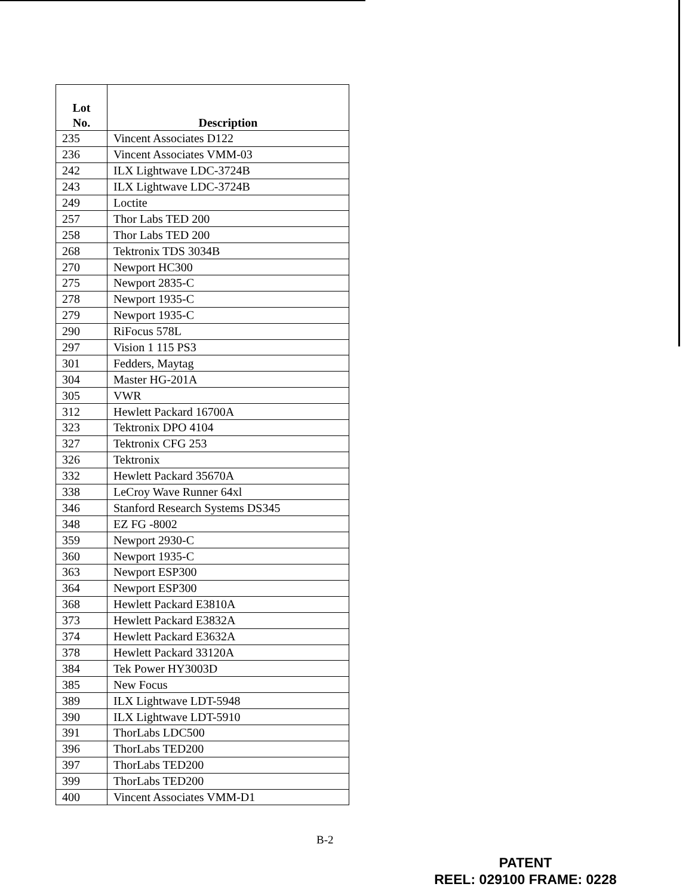| Lot No. | Description |
| --- | --- |
| 235 | Vincent Associates D122 |
| 236 | Vincent Associates VMM-03 |
| 242 | ILX Lightwave LDC-3724B |
| 243 | ILX Lightwave LDC-3724B |
| 249 | Loctite |
| 257 | Thor Labs TED 200 |
| 258 | Thor Labs TED 200 |
| 268 | Tektronix TDS 3034B |
| 270 | Newport HC300 |
| 275 | Newport 2835-C |
| 278 | Newport 1935-C |
| 279 | Newport 1935-C |
| 290 | RiFocus 578L |
| 297 | Vision 1 115 PS3 |
| 301 | Fedders, Maytag |
| 304 | Master HG-201A |
| 305 | VWR |
| 312 | Hewlett Packard 16700A |
| 323 | Tektronix DPO 4104 |
| 327 | Tektronix CFG 253 |
| 326 | Tektronix |
| 332 | Hewlett Packard 35670A |
| 338 | LeCroy Wave Runner 64xl |
| 346 | Stanford Research Systems DS345 |
| 348 | EZ FG -8002 |
| 359 | Newport 2930-C |
| 360 | Newport 1935-C |
| 363 | Newport ESP300 |
| 364 | Newport ESP300 |
| 368 | Hewlett Packard E3810A |
| 373 | Hewlett Packard E3832A |
| 374 | Hewlett Packard E3632A |
| 378 | Hewlett Packard 33120A |
| 384 | Tek Power HY3003D |
| 385 | New Focus |
| 389 | ILX Lightwave LDT-5948 |
| 390 | ILX Lightwave LDT-5910 |
| 391 | ThorLabs LDC500 |
| 396 | ThorLabs TED200 |
| 397 | ThorLabs TED200 |
| 399 | ThorLabs TED200 |
| 400 | Vincent Associates VMM-D1 |
B-2
PATENT
REEL: 029100 FRAME: 0228